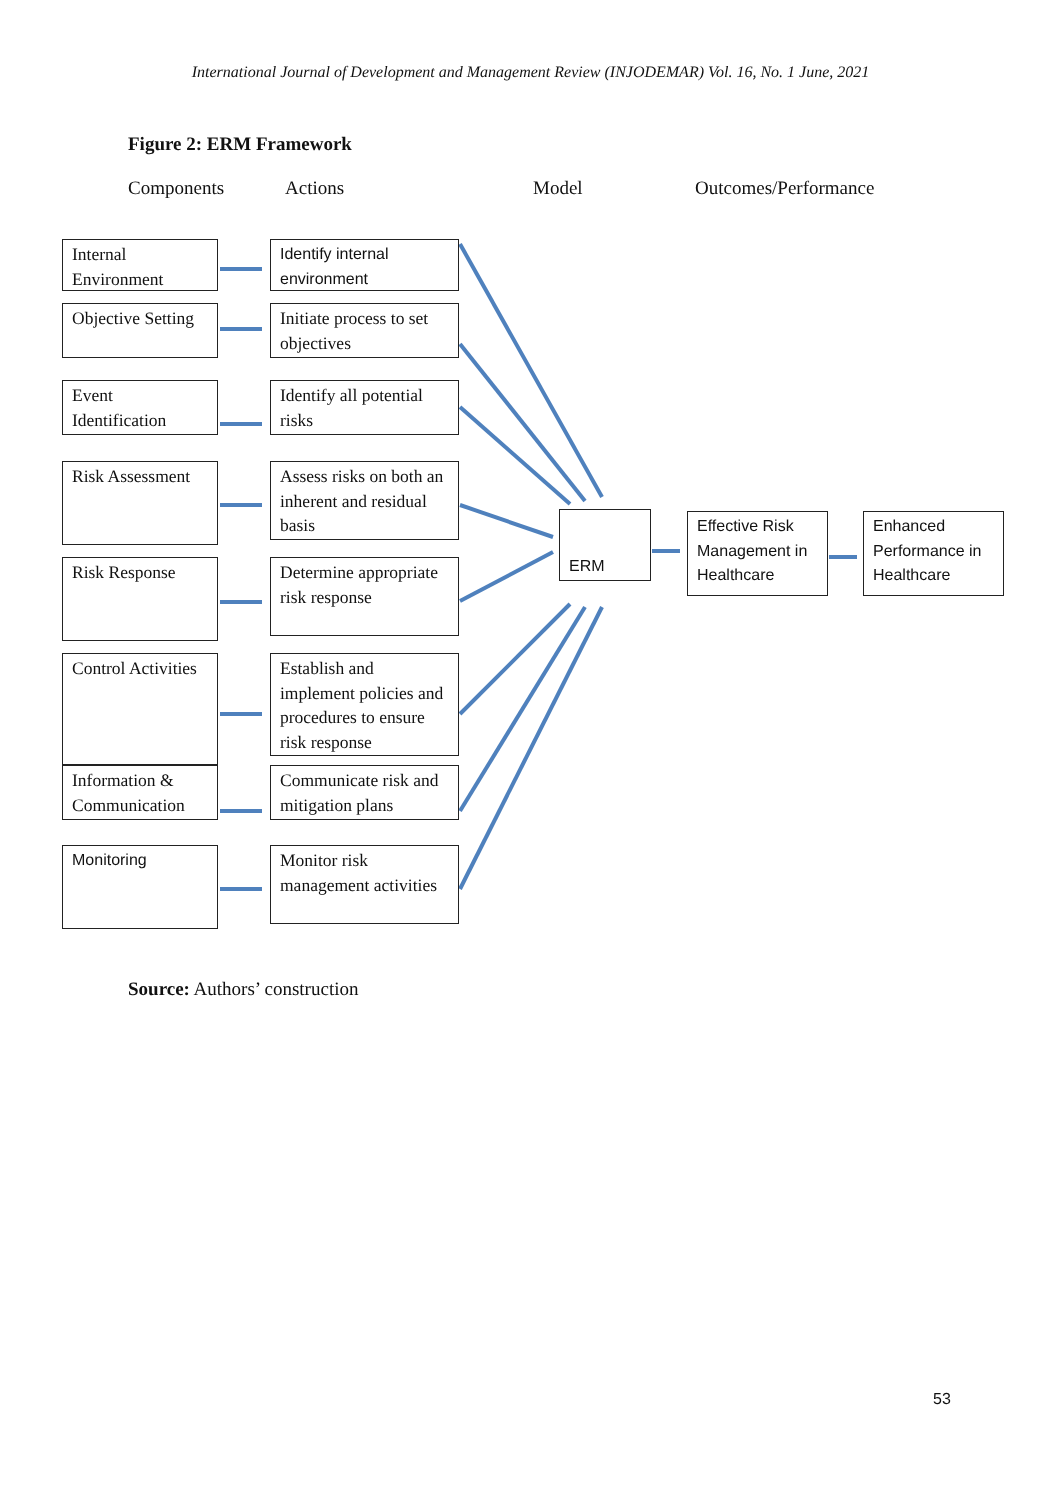International Journal of Development and Management Review (INJODEMAR) Vol. 16, No. 1 June, 2021
Figure 2: ERM Framework
Components Actions Model Outcomes/Performance
Internal Environment
Identify internal environment
Objective Setting
Initiate process to set objectives
Event Identification
Identify all potential risks
Risk Assessment
Assess risks on both an inherent and residual basis
ERM
Effective Risk Management in Healthcare
Enhanced Performance in Healthcare
Risk Response
Determine appropriate risk response
Control Activities
Establish and implement policies and procedures to ensure risk response
Information & Communication
Communicate risk and mitigation plans
Monitoring
Monitor risk management activities
Source: Authors’ construction
53